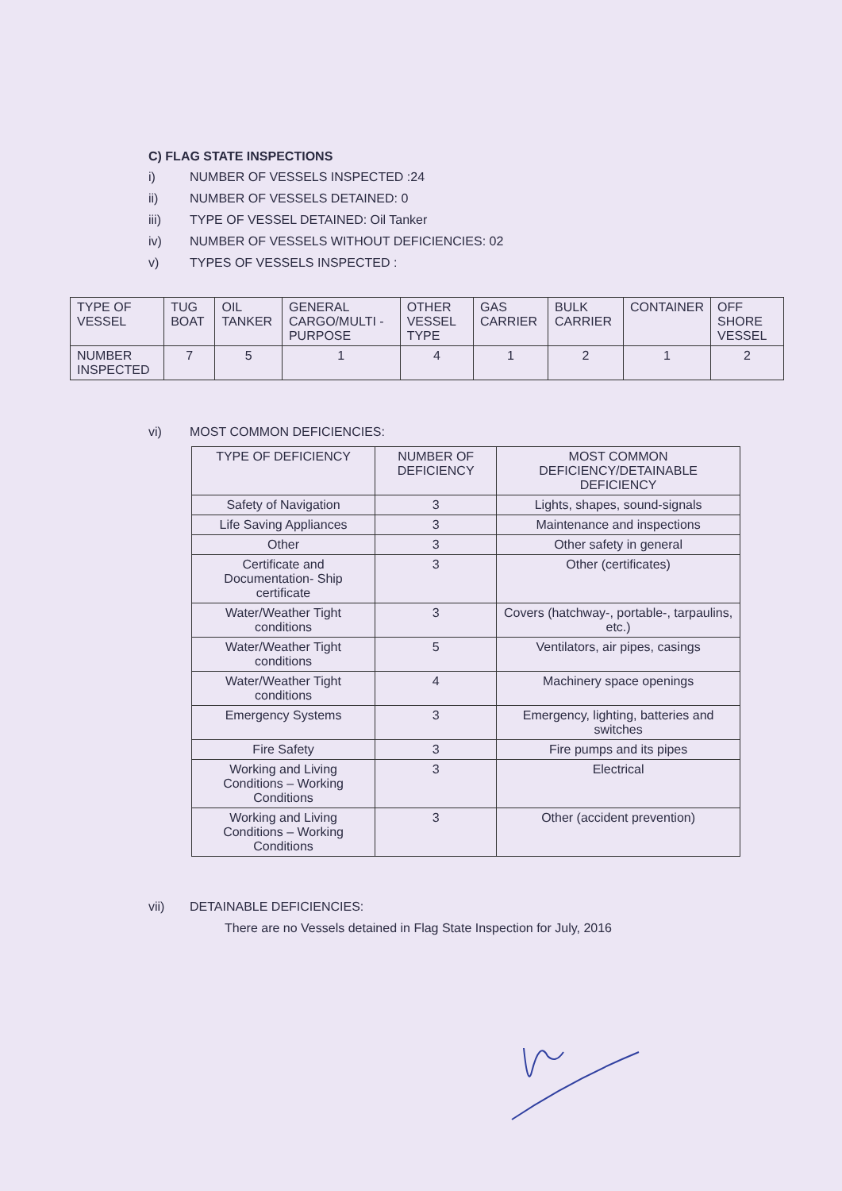C) FLAG STATE INSPECTIONS
i) NUMBER OF VESSELS INSPECTED :24
ii) NUMBER OF VESSELS DETAINED: 0
iii) TYPE OF VESSEL DETAINED: Oil Tanker
iv) NUMBER OF VESSELS WITHOUT DEFICIENCIES: 02
v) TYPES OF VESSELS INSPECTED :
| TYPE OF VESSEL | TUG BOAT | OIL TANKER | GENERAL CARGO/MULTI -PURPOSE | OTHER VESSEL TYPE | GAS CARRIER | BULK CARRIER | CONTAINER | OFF SHORE VESSEL |
| NUMBER INSPECTED | 7 | 5 | 1 | 4 | 1 | 2 | 1 | 2 |
vi) MOST COMMON DEFICIENCIES:
| TYPE OF DEFICIENCY | NUMBER OF DEFICIENCY | MOST COMMON DEFICIENCY/DETAINABLE DEFICIENCY |
| Safety of Navigation | 3 | Lights, shapes, sound-signals |
| Life Saving Appliances | 3 | Maintenance and inspections |
| Other | 3 | Other safety in general |
| Certificate and Documentation- Ship certificate | 3 | Other (certificates) |
| Water/Weather Tight conditions | 3 | Covers (hatchway-, portable-, tarpaulins, etc.) |
| Water/Weather Tight conditions | 5 | Ventilators, air pipes, casings |
| Water/Weather Tight conditions | 4 | Machinery space openings |
| Emergency Systems | 3 | Emergency, lighting, batteries and switches |
| Fire Safety | 3 | Fire pumps and its pipes |
| Working and Living Conditions – Working Conditions | 3 | Electrical |
| Working and Living Conditions – Working Conditions | 3 | Other (accident prevention) |
vii) DETAINABLE DEFICIENCIES:
There are no Vessels detained in Flag State Inspection for July, 2016